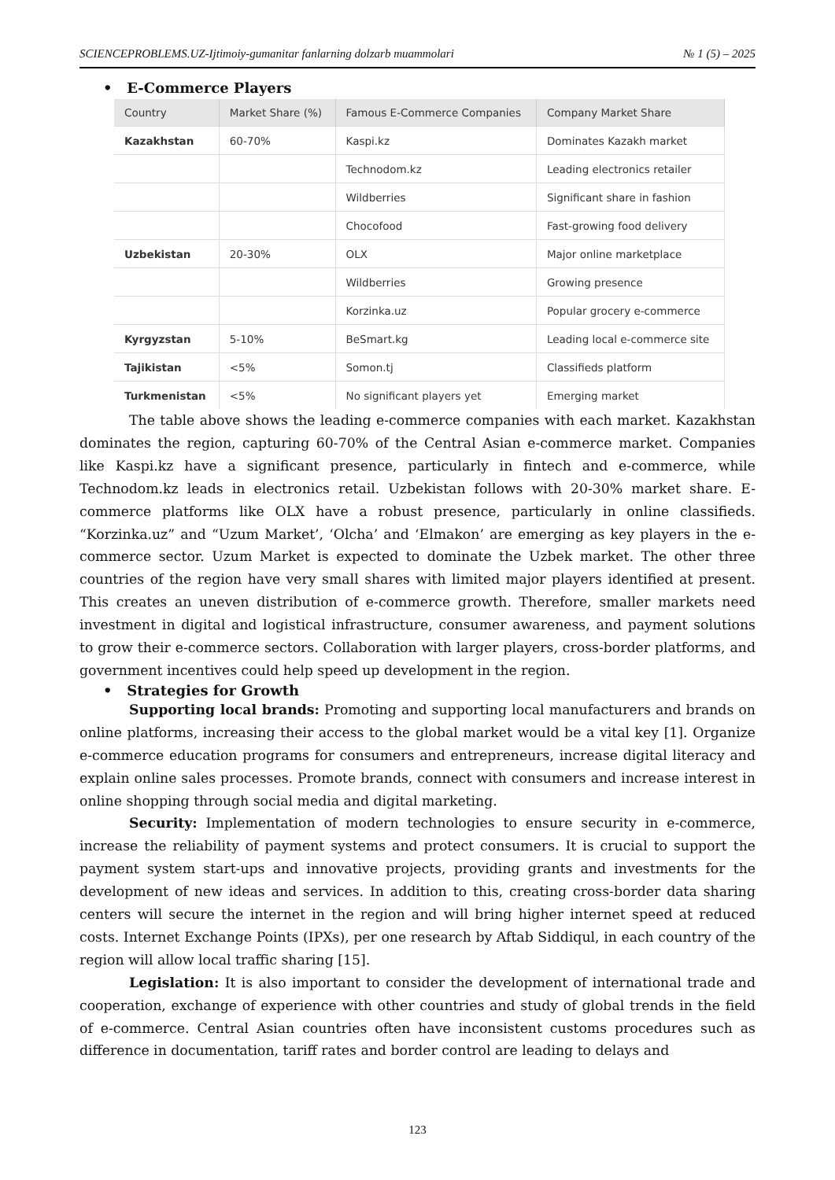SCIENCEPROBLEMS.UZ-Ijtimoiy-gumanitar fanlarning dolzarb muammolari № 1 (5) – 2025
• E-Commerce Players
| Country | Market Share (%) | Famous E-Commerce Companies | Company Market Share |
| --- | --- | --- | --- |
| Kazakhstan | 60-70% | Kaspi.kz | Dominates Kazakh market |
| | | Technodom.kz | Leading electronics retailer |
| | | Wildberries | Significant share in fashion |
| | | Chocofood | Fast-growing food delivery |
| Uzbekistan | 20-30% | OLX | Major online marketplace |
| | | Wildberries | Growing presence |
| | | Korzinka.uz | Popular grocery e-commerce |
| Kyrgyzstan | 5-10% | BeSmart.kg | Leading local e-commerce site |
| Tajikistan | <5% | Somon.tj | Classifieds platform |
| Turkmenistan | <5% | No significant players yet | Emerging market |
The table above shows the leading e-commerce companies with each market. Kazakhstan dominates the region, capturing 60-70% of the Central Asian e-commerce market. Companies like Kaspi.kz have a significant presence, particularly in fintech and e-commerce, while Technodom.kz leads in electronics retail. Uzbekistan follows with 20-30% market share. E-commerce platforms like OLX have a robust presence, particularly in online classifieds. “Korzinka.uz” and “Uzum Market’, ‘Olcha’ and ‘Elmakon’ are emerging as key players in the e-commerce sector. Uzum Market is expected to dominate the Uzbek market. The other three countries of the region have very small shares with limited major players identified at present. This creates an uneven distribution of e-commerce growth. Therefore, smaller markets need investment in digital and logistical infrastructure, consumer awareness, and payment solutions to grow their e-commerce sectors. Collaboration with larger players, cross-border platforms, and government incentives could help speed up development in the region.
• Strategies for Growth
Supporting local brands: Promoting and supporting local manufacturers and brands on online platforms, increasing their access to the global market would be a vital key [1]. Organize e-commerce education programs for consumers and entrepreneurs, increase digital literacy and explain online sales processes. Promote brands, connect with consumers and increase interest in online shopping through social media and digital marketing.
Security: Implementation of modern technologies to ensure security in e-commerce, increase the reliability of payment systems and protect consumers. It is crucial to support the payment system start-ups and innovative projects, providing grants and investments for the development of new ideas and services. In addition to this, creating cross-border data sharing centers will secure the internet in the region and will bring higher internet speed at reduced costs. Internet Exchange Points (IPXs), per one research by Aftab Siddiqul, in each country of the region will allow local traffic sharing [15].
Legislation: It is also important to consider the development of international trade and cooperation, exchange of experience with other countries and study of global trends in the field of e-commerce. Central Asian countries often have inconsistent customs procedures such as difference in documentation, tariff rates and border control are leading to delays and
123